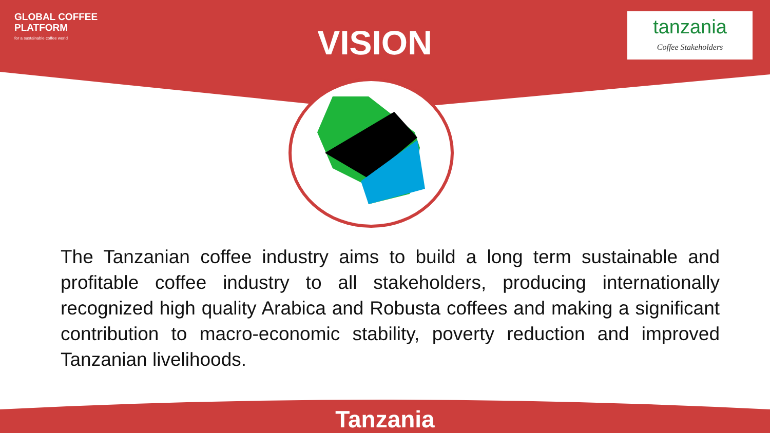GLOBAL COFFEE
PLATFORM
for a sustainable coffee world
VISION
tanzania
Coffee Stakeholders
The Tanzanian coffee industry aims to build a long term sustainable and profitable coffee industry to all stakeholders, producing internationally recognized high quality Arabica and Robusta coffees and making a significant contribution to macro-economic stability, poverty reduction and improved Tanzanian livelihoods.
Tanzania